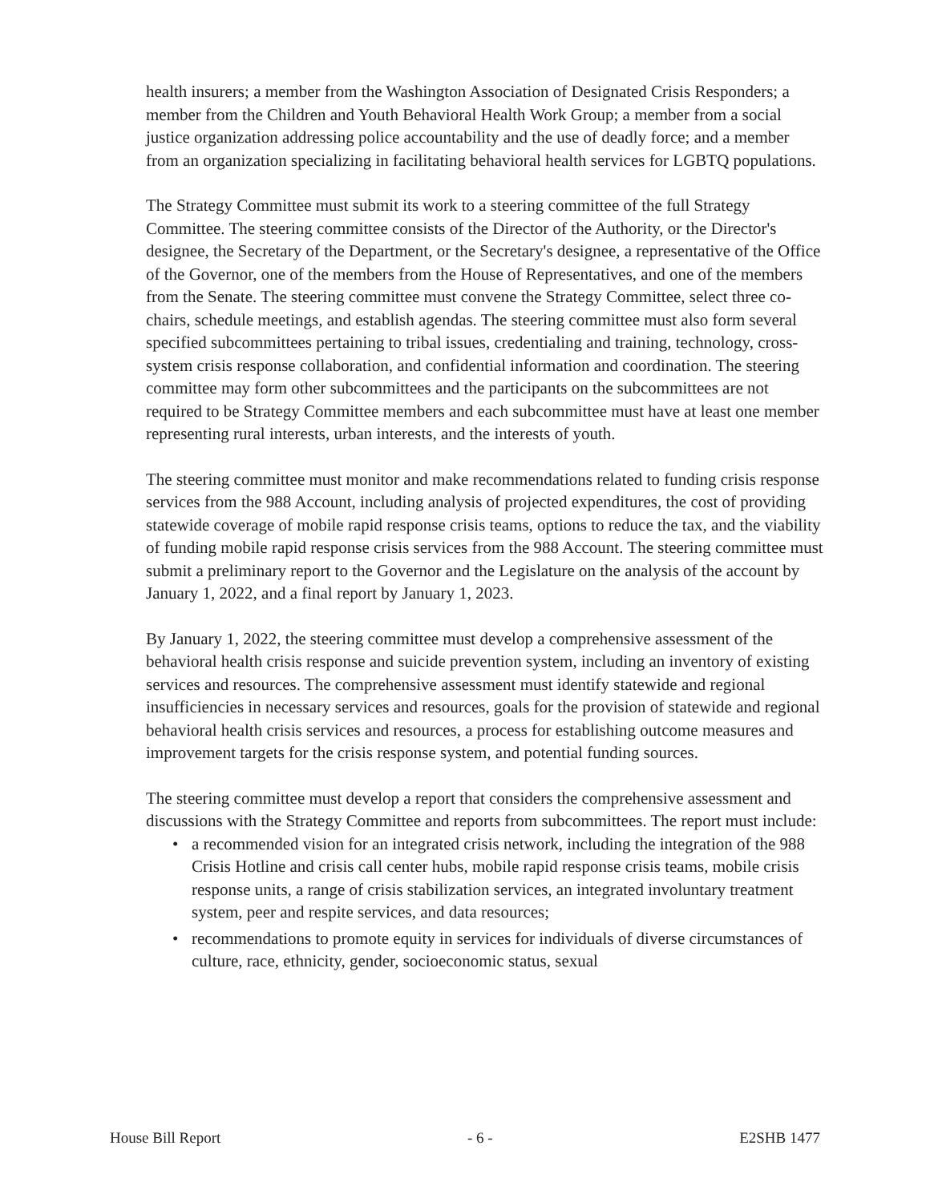health insurers; a member from the Washington Association of Designated Crisis Responders; a member from the Children and Youth Behavioral Health Work Group; a member from a social justice organization addressing police accountability and the use of deadly force; and a member from an organization specializing in facilitating behavioral health services for LGBTQ populations.
The Strategy Committee must submit its work to a steering committee of the full Strategy Committee. The steering committee consists of the Director of the Authority, or the Director's designee, the Secretary of the Department, or the Secretary's designee, a representative of the Office of the Governor, one of the members from the House of Representatives, and one of the members from the Senate. The steering committee must convene the Strategy Committee, select three co-chairs, schedule meetings, and establish agendas. The steering committee must also form several specified subcommittees pertaining to tribal issues, credentialing and training, technology, cross-system crisis response collaboration, and confidential information and coordination. The steering committee may form other subcommittees and the participants on the subcommittees are not required to be Strategy Committee members and each subcommittee must have at least one member representing rural interests, urban interests, and the interests of youth.
The steering committee must monitor and make recommendations related to funding crisis response services from the 988 Account, including analysis of projected expenditures, the cost of providing statewide coverage of mobile rapid response crisis teams, options to reduce the tax, and the viability of funding mobile rapid response crisis services from the 988 Account. The steering committee must submit a preliminary report to the Governor and the Legislature on the analysis of the account by January 1, 2022, and a final report by January 1, 2023.
By January 1, 2022, the steering committee must develop a comprehensive assessment of the behavioral health crisis response and suicide prevention system, including an inventory of existing services and resources. The comprehensive assessment must identify statewide and regional insufficiencies in necessary services and resources, goals for the provision of statewide and regional behavioral health crisis services and resources, a process for establishing outcome measures and improvement targets for the crisis response system, and potential funding sources.
The steering committee must develop a report that considers the comprehensive assessment and discussions with the Strategy Committee and reports from subcommittees. The report must include:
• a recommended vision for an integrated crisis network, including the integration of the 988 Crisis Hotline and crisis call center hubs, mobile rapid response crisis teams, mobile crisis response units, a range of crisis stabilization services, an integrated involuntary treatment system, peer and respite services, and data resources;
• recommendations to promote equity in services for individuals of diverse circumstances of culture, race, ethnicity, gender, socioeconomic status, sexual
House Bill Report - 6 - E2SHB 1477